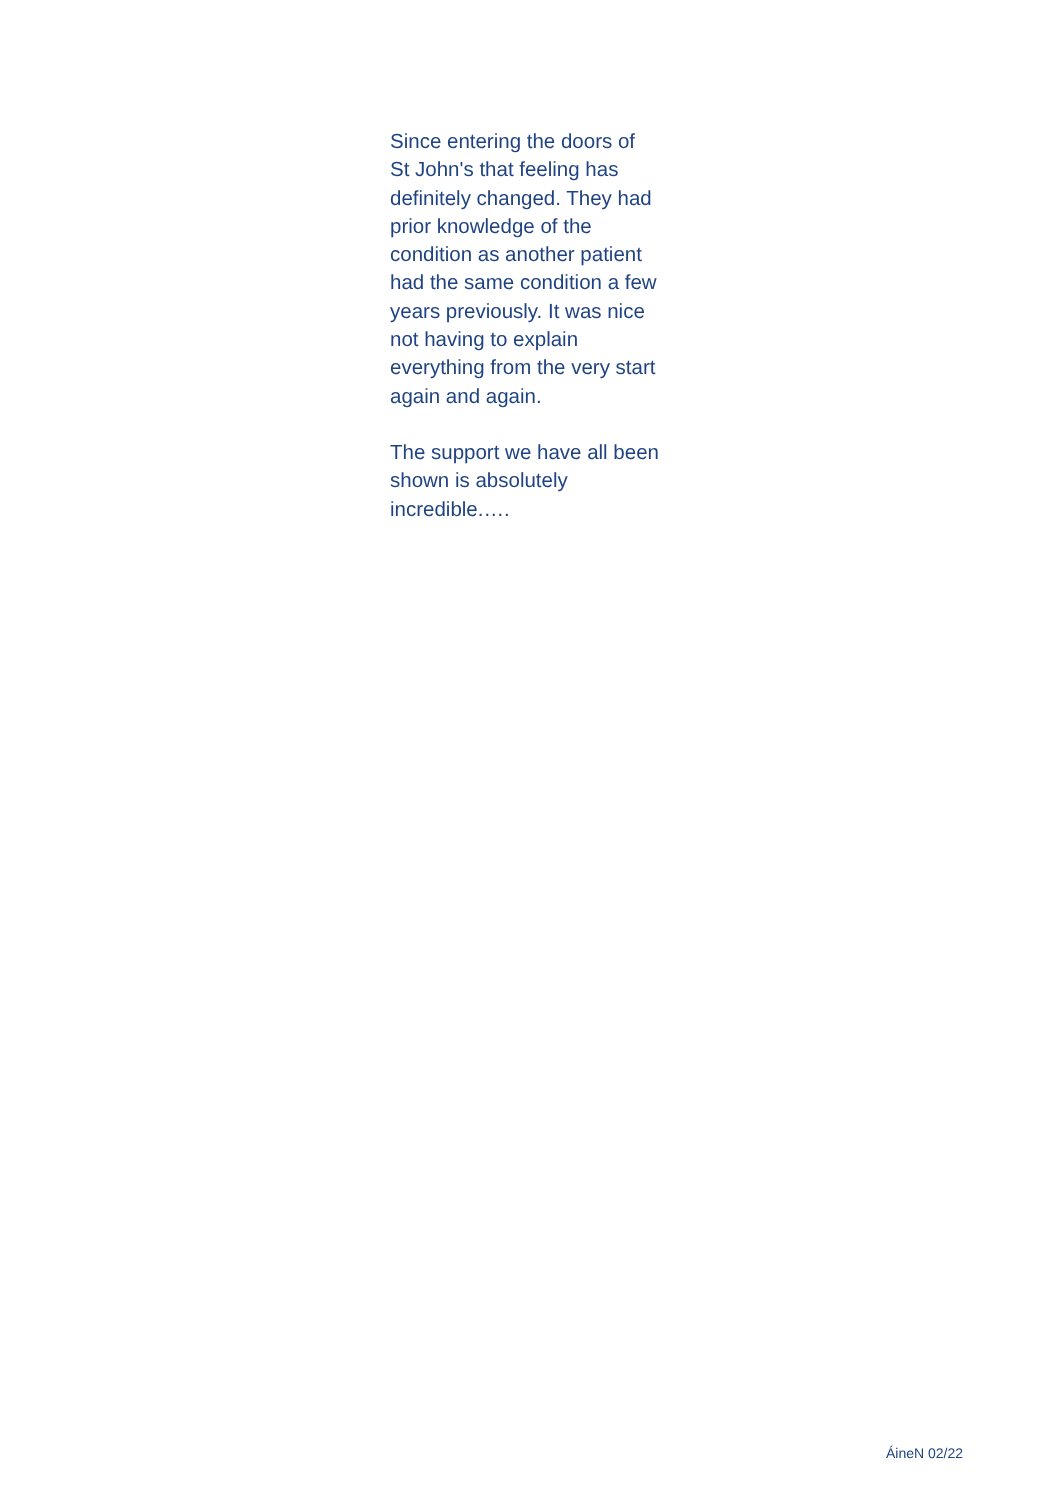Since entering the doors of
St John's that feeling has
definitely changed. They had
prior knowledge of the
condition as another patient
had the same condition a few
years previously. It was nice
not having to explain
everything from the very start
again and again.
The support we have all been
shown is absolutely
incredible.….
ÁineN 02/22